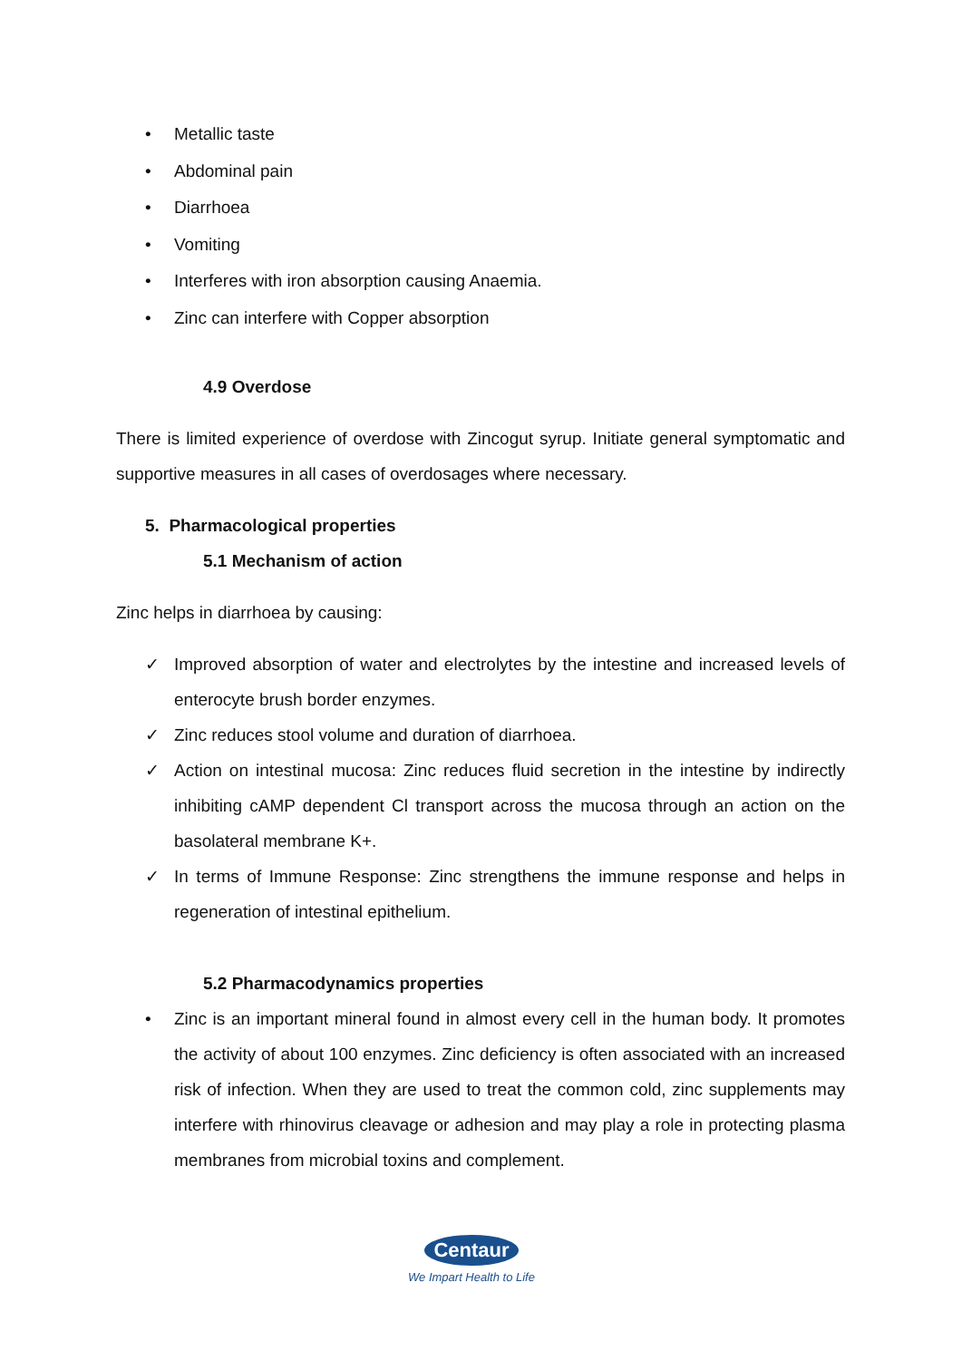• Metallic taste
• Abdominal pain
• Diarrhoea
• Vomiting
• Interferes with iron absorption causing Anaemia.
• Zinc can interfere with Copper absorption
4.9 Overdose
There is limited experience of overdose with Zincogut syrup. Initiate general symptomatic and supportive measures in all cases of overdosages where necessary.
5. Pharmacological properties
5.1 Mechanism of action
Zinc helps in diarrhoea by causing:
✓ Improved absorption of water and electrolytes by the intestine and increased levels of enterocyte brush border enzymes.
✓ Zinc reduces stool volume and duration of diarrhoea.
✓ Action on intestinal mucosa: Zinc reduces fluid secretion in the intestine by indirectly inhibiting cAMP dependent Cl transport across the mucosa through an action on the basolateral membrane K+.
✓ In terms of Immune Response: Zinc strengthens the immune response and helps in regeneration of intestinal epithelium.
5.2 Pharmacodynamics properties
• Zinc is an important mineral found in almost every cell in the human body. It promotes the activity of about 100 enzymes. Zinc deficiency is often associated with an increased risk of infection. When they are used to treat the common cold, zinc supplements may interfere with rhinovirus cleavage or adhesion and may play a role in protecting plasma membranes from microbial toxins and complement.
Centaur
We Impart Health to Life